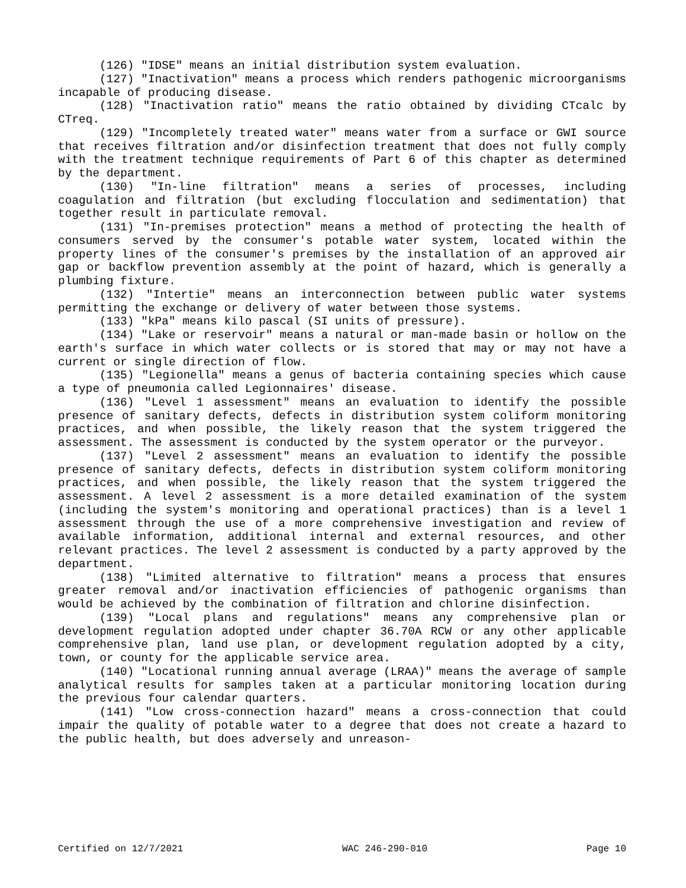(126) "IDSE" means an initial distribution system evaluation.
(127) "Inactivation" means a process which renders pathogenic microorganisms incapable of producing disease.
(128) "Inactivation ratio" means the ratio obtained by dividing CTcalc by CTreq.
(129) "Incompletely treated water" means water from a surface or GWI source that receives filtration and/or disinfection treatment that does not fully comply with the treatment technique requirements of Part 6 of this chapter as determined by the department.
(130) "In-line filtration" means a series of processes, including coagulation and filtration (but excluding flocculation and sedimentation) that together result in particulate removal.
(131) "In-premises protection" means a method of protecting the health of consumers served by the consumer's potable water system, located within the property lines of the consumer's premises by the installation of an approved air gap or backflow prevention assembly at the point of hazard, which is generally a plumbing fixture.
(132) "Intertie" means an interconnection between public water systems permitting the exchange or delivery of water between those systems.
(133) "kPa" means kilo pascal (SI units of pressure).
(134) "Lake or reservoir" means a natural or man-made basin or hollow on the earth's surface in which water collects or is stored that may or may not have a current or single direction of flow.
(135) "Legionella" means a genus of bacteria containing species which cause a type of pneumonia called Legionnaires' disease.
(136) "Level 1 assessment" means an evaluation to identify the possible presence of sanitary defects, defects in distribution system coliform monitoring practices, and when possible, the likely reason that the system triggered the assessment. The assessment is conducted by the system operator or the purveyor.
(137) "Level 2 assessment" means an evaluation to identify the possible presence of sanitary defects, defects in distribution system coliform monitoring practices, and when possible, the likely reason that the system triggered the assessment. A level 2 assessment is a more detailed examination of the system (including the system's monitoring and operational practices) than is a level 1 assessment through the use of a more comprehensive investigation and review of available information, additional internal and external resources, and other relevant practices. The level 2 assessment is conducted by a party approved by the department.
(138) "Limited alternative to filtration" means a process that ensures greater removal and/or inactivation efficiencies of pathogenic organisms than would be achieved by the combination of filtration and chlorine disinfection.
(139) "Local plans and regulations" means any comprehensive plan or development regulation adopted under chapter 36.70A RCW or any other applicable comprehensive plan, land use plan, or development regulation adopted by a city, town, or county for the applicable service area.
(140) "Locational running annual average (LRAA)" means the average of sample analytical results for samples taken at a particular monitoring location during the previous four calendar quarters.
(141) "Low cross-connection hazard" means a cross-connection that could impair the quality of potable water to a degree that does not create a hazard to the public health, but does adversely and unreason-
Certified on 12/7/2021 WAC 246-290-010 Page 10